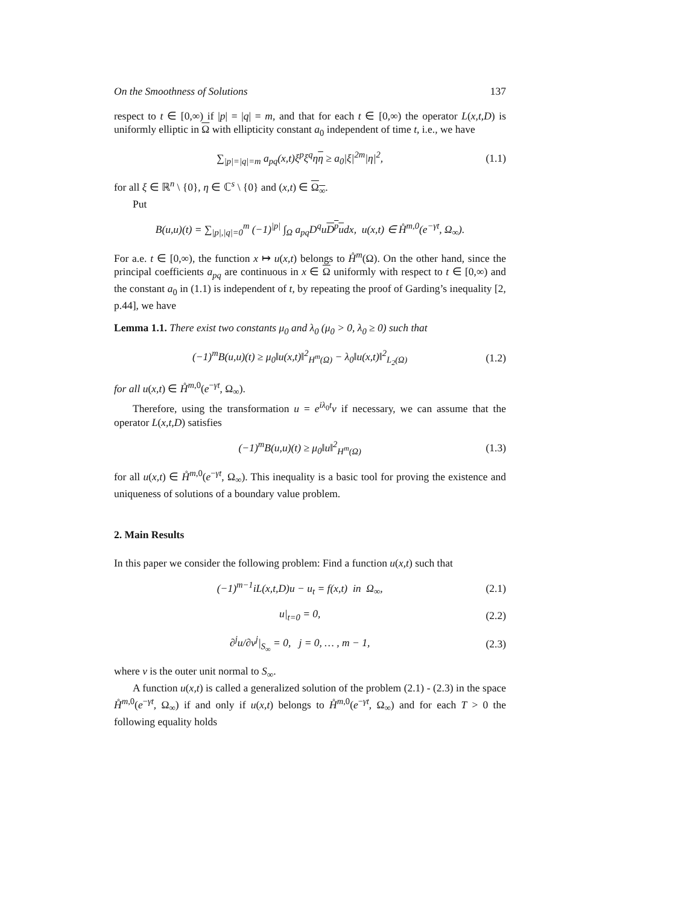On the Smoothness of Solutions 137
respect to t ∈ [0,∞) if |p| = |q| = m, and that for each t ∈ [0,∞) the operator L(x,t,D) is uniformly elliptic in Ω with ellipticity constant a<sub>0</sub> independent of time t, i.e., we have
∑<sub>|p|=|q|=m</sub> a<sub>pq</sub>(x,t)ξ<sup>p</sup>ξ<sup>q</sup>ηη ≥ a<sub>0</sub>|ξ|<sup>2m</sup>|η|<sup>2</sup>, (1.1)
for all ξ ∈ ℝ<sup>n</sup> \ {0}, η ∈ ℂ<sup>s</sup> \ {0} and (x,t) ∈ Ω<sub>∞</sub>.
Put
B(u,u)(t) = ∑<sub>|p|,|q|=0</sub><sup>m</sup> (−1)<sup>|p|</sup> ∫<sub>Ω</sub> a<sub>pq</sub>D<sup>q</sup>uD<sup>p</sup>udx, u(x,t) ∈ H̊<sup>m,0</sup>(e<sup>−γt</sup>, Ω<sub>∞</sub>).
For a.e. t ∈ [0,∞), the function x ↦ u(x,t) belongs to H̊<sup>m</sup>(Ω). On the other hand, since the principal coefficients a<sub>pq</sub> are continuous in x ∈ Ω uniformly with respect to t ∈ [0,∞) and the constant a<sub>0</sub> in (1.1) is independent of t, by repeating the proof of Garding’s inequality [2, p.44], we have
Lemma 1.1. There exist two constants μ<sub>0</sub> and λ<sub>0</sub> (μ<sub>0</sub> > 0, λ<sub>0</sub> ≥ 0) such that
(−1)<sup>m</sup>B(u,u)(t) ≥ μ<sub>0</sub>‖u(x,t)‖<sup>2</sup><sub>H<sup>m</sup>(Ω)</sub> − λ<sub>0</sub>‖u(x,t)‖<sup>2</sup><sub>L<sub>2</sub>(Ω)</sub> (1.2)
for all u(x,t) ∈ H̊<sup>m,0</sup>(e<sup>−γt</sup>, Ω<sub>∞</sub>).
Therefore, using the transformation u = e<sup>iλ<sub>0</sub>t</sup>v if necessary, we can assume that the operator L(x,t,D) satisfies
(−1)<sup>m</sup>B(u,u)(t) ≥ μ<sub>0</sub>‖u‖<sup>2</sup><sub>H<sup>m</sup>(Ω)</sub> (1.3)
for all u(x,t) ∈ H̊<sup>m,0</sup>(e<sup>−γt</sup>, Ω<sub>∞</sub>). This inequality is a basic tool for proving the existence and uniqueness of solutions of a boundary value problem.
2. Main Results
In this paper we consider the following problem: Find a function u(x,t) such that
(−1)<sup>m−1</sup>iL(x,t,D)u − u<sub>t</sub> = f(x,t) in Ω<sub>∞</sub>, (2.1)
u|<sub>t=0</sub> = 0, (2.2)
∂<sup>j</sup>u/∂ν<sup>j</sup>|<sub>S<sub>∞</sub></sub> = 0, j = 0, … , m − 1, (2.3)
where ν is the outer unit normal to S<sub>∞</sub>.
A function u(x,t) is called a generalized solution of the problem (2.1) - (2.3) in the space H̊<sup>m,0</sup>(e<sup>−γt</sup>, Ω<sub>∞</sub>) if and only if u(x,t) belongs to H̊<sup>m,0</sup>(e<sup>−γt</sup>, Ω<sub>∞</sub>) and for each T > 0 the following equality holds